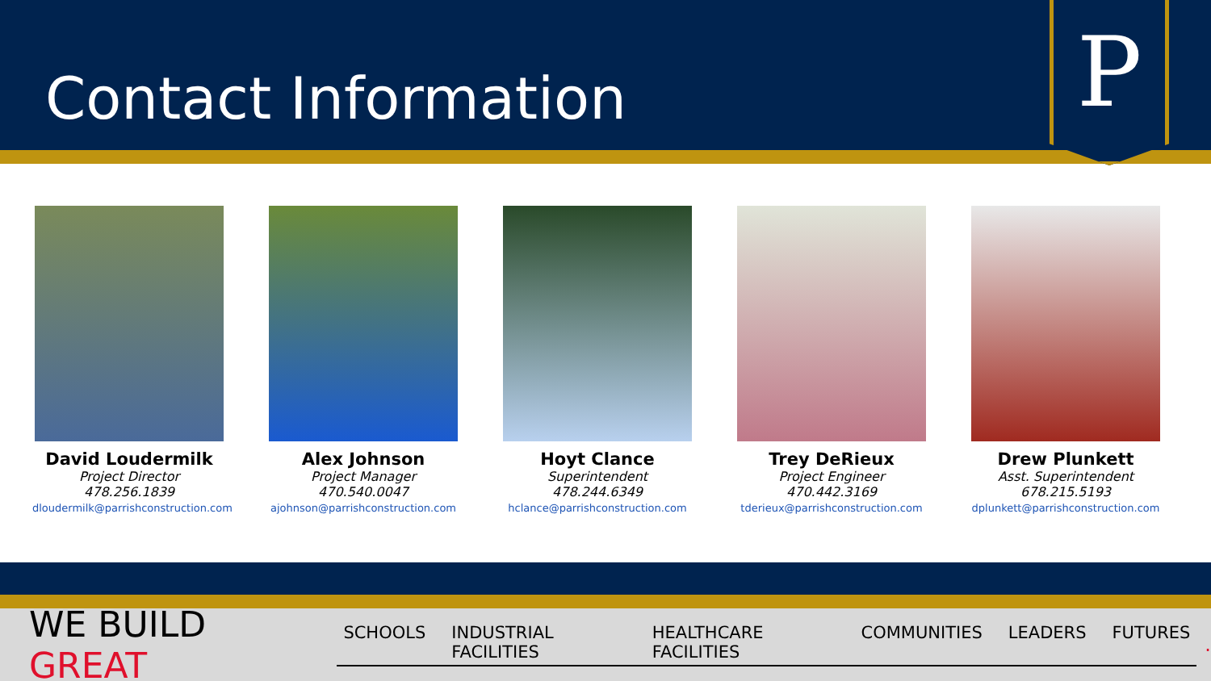Contact Information
P
David Loudermilk
Project Director
478.256.1839
dloudermilk@parrishconstruction.com
Alex Johnson
Project Manager
470.540.0047
ajohnson@parrishconstruction.com
Hoyt Clance
Superintendent
478.244.6349
hclance@parrishconstruction.com
Trey DeRieux
Project Engineer
470.442.3169
tderieux@parrishconstruction.com
Drew Plunkett
Asst. Superintendent
678.215.5193
dplunkett@parrishconstruction.com
WE BUILD GREAT
SCHOOLS INDUSTRIAL FACILITIES HEALTHCARE FACILITIES COMMUNITIES LEADERS FUTURES
.